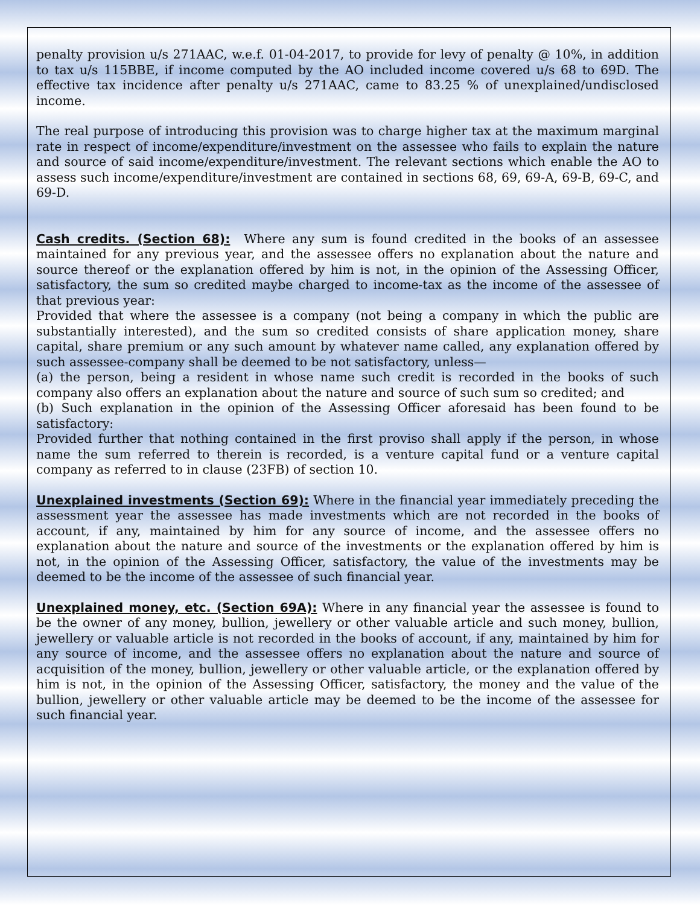penalty provision u/s 271AAC, w.e.f. 01-04-2017, to provide for levy of penalty @ 10%, in addition to tax u/s 115BBE, if income computed by the AO included income covered u/s 68 to 69D. The effective tax incidence after penalty u/s 271AAC, came to 83.25 % of unexplained/undisclosed income.
The real purpose of introducing this provision was to charge higher tax at the maximum marginal rate in respect of income/expenditure/investment on the assessee who fails to explain the nature and source of said income/expenditure/investment. The relevant sections which enable the AO to assess such income/expenditure/investment are contained in sections 68, 69, 69-A, 69-B, 69-C, and 69-D.
Cash credits. (Section 68): Where any sum is found credited in the books of an assessee maintained for any previous year, and the assessee offers no explanation about the nature and source thereof or the explanation offered by him is not, in the opinion of the Assessing Officer, satisfactory, the sum so credited maybe charged to income-tax as the income of the assessee of that previous year:
Provided that where the assessee is a company (not being a company in which the public are substantially interested), and the sum so credited consists of share application money, share capital, share premium or any such amount by whatever name called, any explanation offered by such assessee-company shall be deemed to be not satisfactory, unless—
(a) the person, being a resident in whose name such credit is recorded in the books of such company also offers an explanation about the nature and source of such sum so credited; and
(b) Such explanation in the opinion of the Assessing Officer aforesaid has been found to be satisfactory:
Provided further that nothing contained in the first proviso shall apply if the person, in whose name the sum referred to therein is recorded, is a venture capital fund or a venture capital company as referred to in clause (23FB) of section 10.
Unexplained investments (Section 69): Where in the financial year immediately preceding the assessment year the assessee has made investments which are not recorded in the books of account, if any, maintained by him for any source of income, and the assessee offers no explanation about the nature and source of the investments or the explanation offered by him is not, in the opinion of the Assessing Officer, satisfactory, the value of the investments may be deemed to be the income of the assessee of such financial year.
Unexplained money, etc. (Section 69A): Where in any financial year the assessee is found to be the owner of any money, bullion, jewellery or other valuable article and such money, bullion, jewellery or valuable article is not recorded in the books of account, if any, maintained by him for any source of income, and the assessee offers no explanation about the nature and source of acquisition of the money, bullion, jewellery or other valuable article, or the explanation offered by him is not, in the opinion of the Assessing Officer, satisfactory, the money and the value of the bullion, jewellery or other valuable article may be deemed to be the income of the assessee for such financial year.